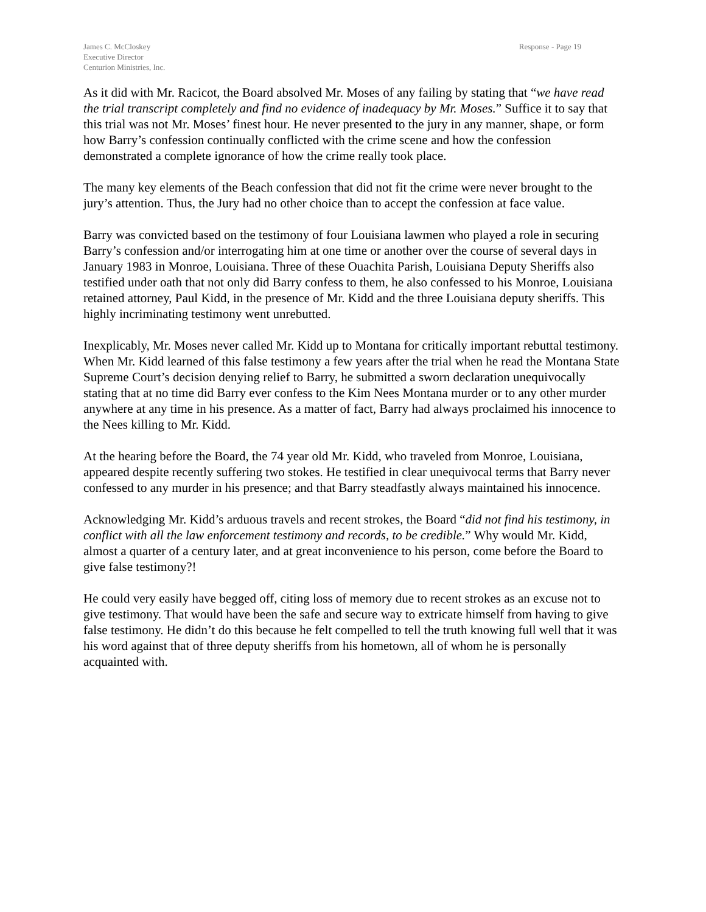James C. McCloskey
Executive Director
Centurion Ministries, Inc.
Response - Page 19
As it did with Mr. Racicot, the Board absolved Mr. Moses of any failing by stating that “we have read the trial transcript completely and find no evidence of inadequacy by Mr. Moses.” Suffice it to say that this trial was not Mr. Moses’ finest hour. He never presented to the jury in any manner, shape, or form how Barry’s confession continually conflicted with the crime scene and how the confession demonstrated a complete ignorance of how the crime really took place.
The many key elements of the Beach confession that did not fit the crime were never brought to the jury’s attention. Thus, the Jury had no other choice than to accept the confession at face value.
Barry was convicted based on the testimony of four Louisiana lawmen who played a role in securing Barry’s confession and/or interrogating him at one time or another over the course of several days in January 1983 in Monroe, Louisiana. Three of these Ouachita Parish, Louisiana Deputy Sheriffs also testified under oath that not only did Barry confess to them, he also confessed to his Monroe, Louisiana retained attorney, Paul Kidd, in the presence of Mr. Kidd and the three Louisiana deputy sheriffs. This highly incriminating testimony went unrebutted.
Inexplicably, Mr. Moses never called Mr. Kidd up to Montana for critically important rebuttal testimony. When Mr. Kidd learned of this false testimony a few years after the trial when he read the Montana State Supreme Court’s decision denying relief to Barry, he submitted a sworn declaration unequivocally stating that at no time did Barry ever confess to the Kim Nees Montana murder or to any other murder anywhere at any time in his presence. As a matter of fact, Barry had always proclaimed his innocence to the Nees killing to Mr. Kidd.
At the hearing before the Board, the 74 year old Mr. Kidd, who traveled from Monroe, Louisiana, appeared despite recently suffering two stokes. He testified in clear unequivocal terms that Barry never confessed to any murder in his presence; and that Barry steadfastly always maintained his innocence.
Acknowledging Mr. Kidd’s arduous travels and recent strokes, the Board “did not find his testimony, in conflict with all the law enforcement testimony and records, to be credible.” Why would Mr. Kidd, almost a quarter of a century later, and at great inconvenience to his person, come before the Board to give false testimony?!
He could very easily have begged off, citing loss of memory due to recent strokes as an excuse not to give testimony. That would have been the safe and secure way to extricate himself from having to give false testimony. He didn’t do this because he felt compelled to tell the truth knowing full well that it was his word against that of three deputy sheriffs from his hometown, all of whom he is personally acquainted with.